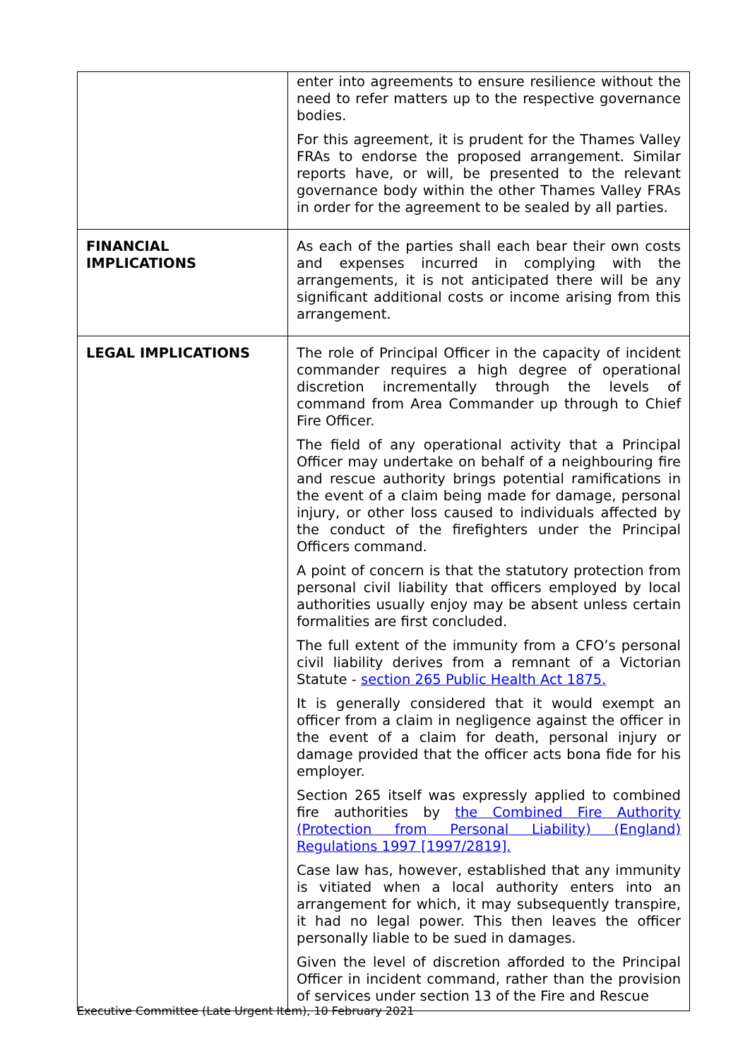| | enter into agreements to ensure resilience without the need to refer matters up to the respective governance bodies. For this agreement, it is prudent for the Thames Valley FRAs to endorse the proposed arrangement. Similar reports have, or will, be presented to the relevant governance body within the other Thames Valley FRAs in order for the agreement to be sealed by all parties. |
| FINANCIAL IMPLICATIONS | As each of the parties shall each bear their own costs and expenses incurred in complying with the arrangements, it is not anticipated there will be any significant additional costs or income arising from this arrangement. |
| LEGAL IMPLICATIONS | The role of Principal Officer in the capacity of incident commander requires a high degree of operational discretion incrementally through the levels of command from Area Commander up through to Chief Fire Officer. The field of any operational activity that a Principal Officer may undertake on behalf of a neighbouring fire and rescue authority brings potential ramifications in the event of a claim being made for damage, personal injury, or other loss caused to individuals affected by the conduct of the firefighters under the Principal Officers command. A point of concern is that the statutory protection from personal civil liability that officers employed by local authorities usually enjoy may be absent unless certain formalities are first concluded. The full extent of the immunity from a CFO’s personal civil liability derives from a remnant of a Victorian Statute - section 265 Public Health Act 1875. It is generally considered that it would exempt an officer from a claim in negligence against the officer in the event of a claim for death, personal injury or damage provided that the officer acts bona fide for his employer. Section 265 itself was expressly applied to combined fire authorities by the Combined Fire Authority (Protection from Personal Liability) (England) Regulations 1997 [1997/2819]. Case law has, however, established that any immunity is vitiated when a local authority enters into an arrangement for which, it may subsequently transpire, it had no legal power. This then leaves the officer personally liable to be sued in damages. Given the level of discretion afforded to the Principal Officer in incident command, rather than the provision of services under section 13 of the Fire and Rescue |
Executive Committee (Late Urgent Item), 10 February 2021